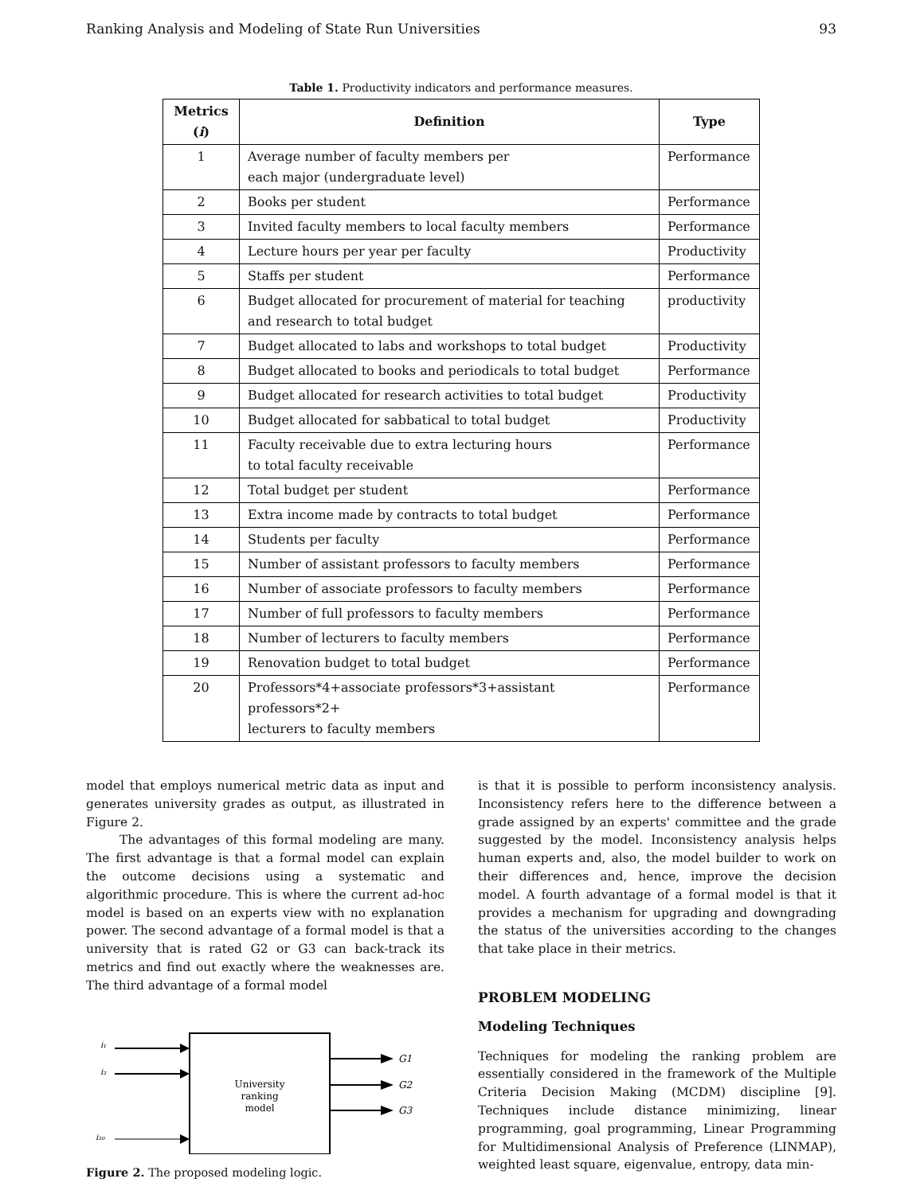Ranking Analysis and Modeling of State Run Universities 93
Table 1. Productivity indicators and performance measures.
| Metrics ( i ) | Definition | Type |
| --- | --- | --- |
| 1 | Average number of faculty members per each major (undergraduate level) | Performance |
| 2 | Books per student | Performance |
| 3 | Invited faculty members to local faculty members | Performance |
| 4 | Lecture hours per year per faculty | Productivity |
| 5 | Staffs per student | Performance |
| 6 | Budget allocated for procurement of material for teaching and research to total budget | productivity |
| 7 | Budget allocated to labs and workshops to total budget | Productivity |
| 8 | Budget allocated to books and periodicals to total budget | Performance |
| 9 | Budget allocated for research activities to total budget | Productivity |
| 10 | Budget allocated for sabbatical to total budget | Productivity |
| 11 | Faculty receivable due to extra lecturing hours to total faculty receivable | Performance |
| 12 | Total budget per student | Performance |
| 13 | Extra income made by contracts to total budget | Performance |
| 14 | Students per faculty | Performance |
| 15 | Number of assistant professors to faculty members | Performance |
| 16 | Number of associate professors to faculty members | Performance |
| 17 | Number of full professors to faculty members | Performance |
| 18 | Number of lecturers to faculty members | Performance |
| 19 | Renovation budget to total budget | Performance |
| 20 | Professors*4+associate professors*3+assistant professors*2+ lecturers to faculty members | Performance |
model that employs numerical metric data as input and generates university grades as output, as illustrated in Figure 2.
The advantages of this formal modeling are many. The first advantage is that a formal model can explain the outcome decisions using a systematic and algorithmic procedure. This is where the current ad-hoc model is based on an experts view with no explanation power. The second advantage of a formal model is that a university that is rated G2 or G3 can back-track its metrics and find out exactly where the weaknesses are. The third advantage of a formal model
University
ranking
model
i₁
i₂
i₂₀
G1
G2
G3
Figure 2. The proposed modeling logic.
is that it is possible to perform inconsistency analysis. Inconsistency refers here to the difference between a grade assigned by an experts' committee and the grade suggested by the model. Inconsistency analysis helps human experts and, also, the model builder to work on their differences and, hence, improve the decision model. A fourth advantage of a formal model is that it provides a mechanism for upgrading and downgrading the status of the universities according to the changes that take place in their metrics.
PROBLEM MODELING
Modeling Techniques
Techniques for modeling the ranking problem are essentially considered in the framework of the Multiple Criteria Decision Making (MCDM) discipline [9]. Techniques include distance minimizing, linear programming, goal programming, Linear Programming for Multidimensional Analysis of Preference (LINMAP), weighted least square, eigenvalue, entropy, data min-